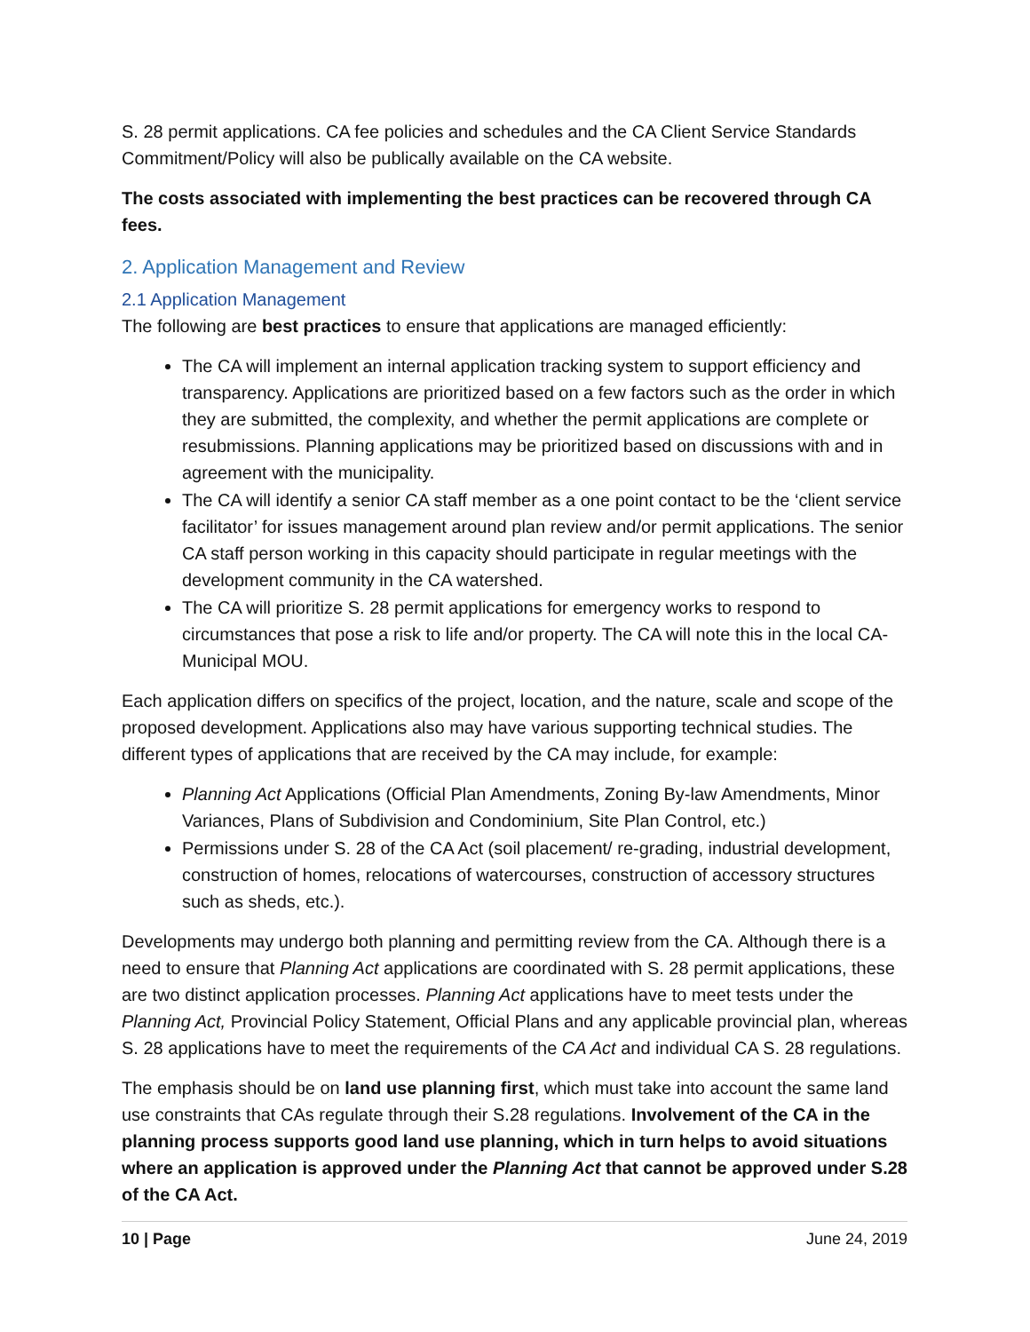S. 28 permit applications. CA fee policies and schedules and the CA Client Service Standards Commitment/Policy will also be publically available on the CA website.
The costs associated with implementing the best practices can be recovered through CA fees.
2. Application Management and Review
2.1 Application Management
The following are best practices to ensure that applications are managed efficiently:
The CA will implement an internal application tracking system to support efficiency and transparency. Applications are prioritized based on a few factors such as the order in which they are submitted, the complexity, and whether the permit applications are complete or resubmissions. Planning applications may be prioritized based on discussions with and in agreement with the municipality.
The CA will identify a senior CA staff member as a one point contact to be the ‘client service facilitator’ for issues management around plan review and/or permit applications. The senior CA staff person working in this capacity should participate in regular meetings with the development community in the CA watershed.
The CA will prioritize S. 28 permit applications for emergency works to respond to circumstances that pose a risk to life and/or property. The CA will note this in the local CA-Municipal MOU.
Each application differs on specifics of the project, location, and the nature, scale and scope of the proposed development. Applications also may have various supporting technical studies. The different types of applications that are received by the CA may include, for example:
Planning Act Applications (Official Plan Amendments, Zoning By-law Amendments, Minor Variances, Plans of Subdivision and Condominium, Site Plan Control, etc.)
Permissions under S. 28 of the CA Act (soil placement/ re-grading, industrial development, construction of homes, relocations of watercourses, construction of accessory structures such as sheds, etc.).
Developments may undergo both planning and permitting review from the CA. Although there is a need to ensure that Planning Act applications are coordinated with S. 28 permit applications, these are two distinct application processes. Planning Act applications have to meet tests under the Planning Act, Provincial Policy Statement, Official Plans and any applicable provincial plan, whereas S. 28 applications have to meet the requirements of the CA Act and individual CA S. 28 regulations.
The emphasis should be on land use planning first, which must take into account the same land use constraints that CAs regulate through their S.28 regulations. Involvement of the CA in the planning process supports good land use planning, which in turn helps to avoid situations where an application is approved under the Planning Act that cannot be approved under S.28 of the CA Act.
10 | Page June 24, 2019